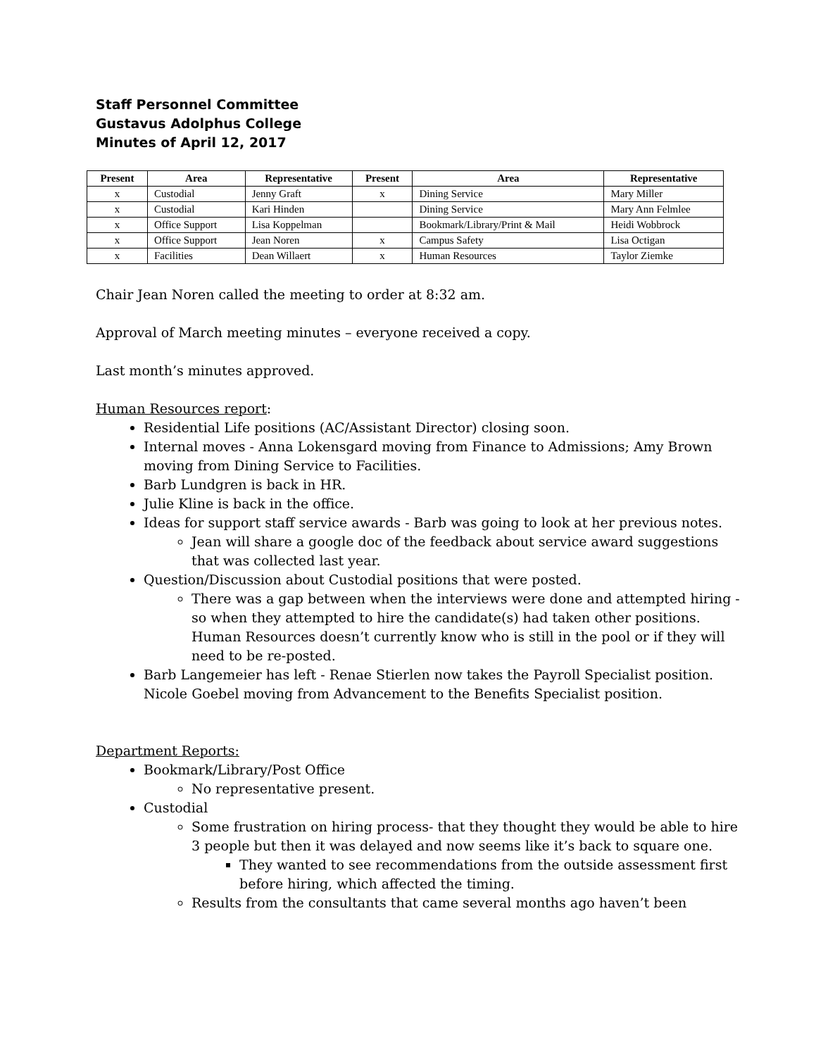Staff Personnel Committee
Gustavus Adolphus College
Minutes of April 12, 2017
| Present | Area | Representative | Present | Area | Representative |
| --- | --- | --- | --- | --- | --- |
| x | Custodial | Jenny Graft | x | Dining Service | Mary Miller |
| x | Custodial | Kari Hinden | | Dining Service | Mary Ann Felmlee |
| x | Office Support | Lisa Koppelman | | Bookmark/Library/Print & Mail | Heidi Wobbrock |
| x | Office Support | Jean Noren | x | Campus Safety | Lisa Octigan |
| x | Facilities | Dean Willaert | x | Human Resources | Taylor Ziemke |
Chair Jean Noren called the meeting to order at 8:32 am.
Approval of March meeting minutes – everyone received a copy.
Last month’s minutes approved.
Human Resources report:
Residential Life positions (AC/Assistant Director) closing soon.
Internal moves - Anna Lokensgard moving from Finance to Admissions; Amy Brown moving from Dining Service to Facilities.
Barb Lundgren is back in HR.
Julie Kline is back in the office.
Ideas for support staff service awards - Barb was going to look at her previous notes.
Jean will share a google doc of the feedback about service award suggestions that was collected last year.
Question/Discussion about Custodial positions that were posted.
There was a gap between when the interviews were done and attempted hiring - so when they attempted to hire the candidate(s) had taken other positions. Human Resources doesn’t currently know who is still in the pool or if they will need to be re-posted.
Barb Langemeier has left - Renae Stierlen now takes the Payroll Specialist position. Nicole Goebel moving from Advancement to the Benefits Specialist position.
Department Reports:
Bookmark/Library/Post Office
No representative present.
Custodial
Some frustration on hiring process- that they thought they would be able to hire 3 people but then it was delayed and now seems like it’s back to square one.
They wanted to see recommendations from the outside assessment first before hiring, which affected the timing.
Results from the consultants that came several months ago haven’t been